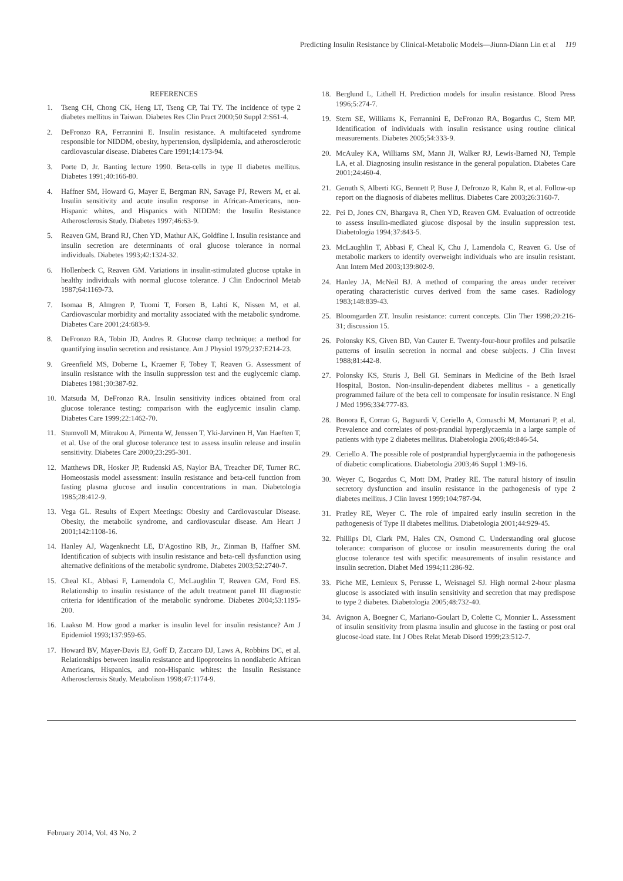Predicting Insulin Resistance by Clinical-Metabolic Models—Jiunn-Diann Lin et al 119
REFERENCES
1. Tseng CH, Chong CK, Heng LT, Tseng CP, Tai TY. The incidence of type 2 diabetes mellitus in Taiwan. Diabetes Res Clin Pract 2000;50 Suppl 2:S61-4.
2. DeFronzo RA, Ferrannini E. Insulin resistance. A multifaceted syndrome responsible for NIDDM, obesity, hypertension, dyslipidemia, and atherosclerotic cardiovascular disease. Diabetes Care 1991;14:173-94.
3. Porte D, Jr. Banting lecture 1990. Beta-cells in type II diabetes mellitus. Diabetes 1991;40:166-80.
4. Haffner SM, Howard G, Mayer E, Bergman RN, Savage PJ, Rewers M, et al. Insulin sensitivity and acute insulin response in African-Americans, non-Hispanic whites, and Hispanics with NIDDM: the Insulin Resistance Atherosclerosis Study. Diabetes 1997;46:63-9.
5. Reaven GM, Brand RJ, Chen YD, Mathur AK, Goldfine I. Insulin resistance and insulin secretion are determinants of oral glucose tolerance in normal individuals. Diabetes 1993;42:1324-32.
6. Hollenbeck C, Reaven GM. Variations in insulin-stimulated glucose uptake in healthy individuals with normal glucose tolerance. J Clin Endocrinol Metab 1987;64:1169-73.
7. Isomaa B, Almgren P, Tuomi T, Forsen B, Lahti K, Nissen M, et al. Cardiovascular morbidity and mortality associated with the metabolic syndrome. Diabetes Care 2001;24:683-9.
8. DeFronzo RA, Tobin JD, Andres R. Glucose clamp technique: a method for quantifying insulin secretion and resistance. Am J Physiol 1979;237:E214-23.
9. Greenfield MS, Doberne L, Kraemer F, Tobey T, Reaven G. Assessment of insulin resistance with the insulin suppression test and the euglycemic clamp. Diabetes 1981;30:387-92.
10. Matsuda M, DeFronzo RA. Insulin sensitivity indices obtained from oral glucose tolerance testing: comparison with the euglycemic insulin clamp. Diabetes Care 1999;22:1462-70.
11. Stumvoll M, Mitrakou A, Pimenta W, Jenssen T, Yki-Jarvinen H, Van Haeften T, et al. Use of the oral glucose tolerance test to assess insulin release and insulin sensitivity. Diabetes Care 2000;23:295-301.
12. Matthews DR, Hosker JP, Rudenski AS, Naylor BA, Treacher DF, Turner RC. Homeostasis model assessment: insulin resistance and beta-cell function from fasting plasma glucose and insulin concentrations in man. Diabetologia 1985;28:412-9.
13. Vega GL. Results of Expert Meetings: Obesity and Cardiovascular Disease. Obesity, the metabolic syndrome, and cardiovascular disease. Am Heart J 2001;142:1108-16.
14. Hanley AJ, Wagenknecht LE, D'Agostino RB, Jr., Zinman B, Haffner SM. Identification of subjects with insulin resistance and beta-cell dysfunction using alternative definitions of the metabolic syndrome. Diabetes 2003;52:2740-7.
15. Cheal KL, Abbasi F, Lamendola C, McLaughlin T, Reaven GM, Ford ES. Relationship to insulin resistance of the adult treatment panel III diagnostic criteria for identification of the metabolic syndrome. Diabetes 2004;53:1195-200.
16. Laakso M. How good a marker is insulin level for insulin resistance? Am J Epidemiol 1993;137:959-65.
17. Howard BV, Mayer-Davis EJ, Goff D, Zaccaro DJ, Laws A, Robbins DC, et al. Relationships between insulin resistance and lipoproteins in nondiabetic African Americans, Hispanics, and non-Hispanic whites: the Insulin Resistance Atherosclerosis Study. Metabolism 1998;47:1174-9.
18. Berglund L, Lithell H. Prediction models for insulin resistance. Blood Press 1996;5:274-7.
19. Stern SE, Williams K, Ferrannini E, DeFronzo RA, Bogardus C, Stern MP. Identification of individuals with insulin resistance using routine clinical measurements. Diabetes 2005;54:333-9.
20. McAuley KA, Williams SM, Mann JI, Walker RJ, Lewis-Barned NJ, Temple LA, et al. Diagnosing insulin resistance in the general population. Diabetes Care 2001;24:460-4.
21. Genuth S, Alberti KG, Bennett P, Buse J, Defronzo R, Kahn R, et al. Follow-up report on the diagnosis of diabetes mellitus. Diabetes Care 2003;26:3160-7.
22. Pei D, Jones CN, Bhargava R, Chen YD, Reaven GM. Evaluation of octreotide to assess insulin-mediated glucose disposal by the insulin suppression test. Diabetologia 1994;37:843-5.
23. McLaughlin T, Abbasi F, Cheal K, Chu J, Lamendola C, Reaven G. Use of metabolic markers to identify overweight individuals who are insulin resistant. Ann Intern Med 2003;139:802-9.
24. Hanley JA, McNeil BJ. A method of comparing the areas under receiver operating characteristic curves derived from the same cases. Radiology 1983;148:839-43.
25. Bloomgarden ZT. Insulin resistance: current concepts. Clin Ther 1998;20:216-31; discussion 15.
26. Polonsky KS, Given BD, Van Cauter E. Twenty-four-hour profiles and pulsatile patterns of insulin secretion in normal and obese subjects. J Clin Invest 1988;81:442-8.
27. Polonsky KS, Sturis J, Bell GI. Seminars in Medicine of the Beth Israel Hospital, Boston. Non-insulin-dependent diabetes mellitus - a genetically programmed failure of the beta cell to compensate for insulin resistance. N Engl J Med 1996;334:777-83.
28. Bonora E, Corrao G, Bagnardi V, Ceriello A, Comaschi M, Montanari P, et al. Prevalence and correlates of post-prandial hyperglycaemia in a large sample of patients with type 2 diabetes mellitus. Diabetologia 2006;49:846-54.
29. Ceriello A. The possible role of postprandial hyperglycaemia in the pathogenesis of diabetic complications. Diabetologia 2003;46 Suppl 1:M9-16.
30. Weyer C, Bogardus C, Mott DM, Pratley RE. The natural history of insulin secretory dysfunction and insulin resistance in the pathogenesis of type 2 diabetes mellitus. J Clin Invest 1999;104:787-94.
31. Pratley RE, Weyer C. The role of impaired early insulin secretion in the pathogenesis of Type II diabetes mellitus. Diabetologia 2001;44:929-45.
32. Phillips DI, Clark PM, Hales CN, Osmond C. Understanding oral glucose tolerance: comparison of glucose or insulin measurements during the oral glucose tolerance test with specific measurements of insulin resistance and insulin secretion. Diabet Med 1994;11:286-92.
33. Piche ME, Lemieux S, Perusse L, Weisnagel SJ. High normal 2-hour plasma glucose is associated with insulin sensitivity and secretion that may predispose to type 2 diabetes. Diabetologia 2005;48:732-40.
34. Avignon A, Boegner C, Mariano-Goulart D, Colette C, Monnier L. Assessment of insulin sensitivity from plasma insulin and glucose in the fasting or post oral glucose-load state. Int J Obes Relat Metab Disord 1999;23:512-7.
February 2014, Vol. 43 No. 2